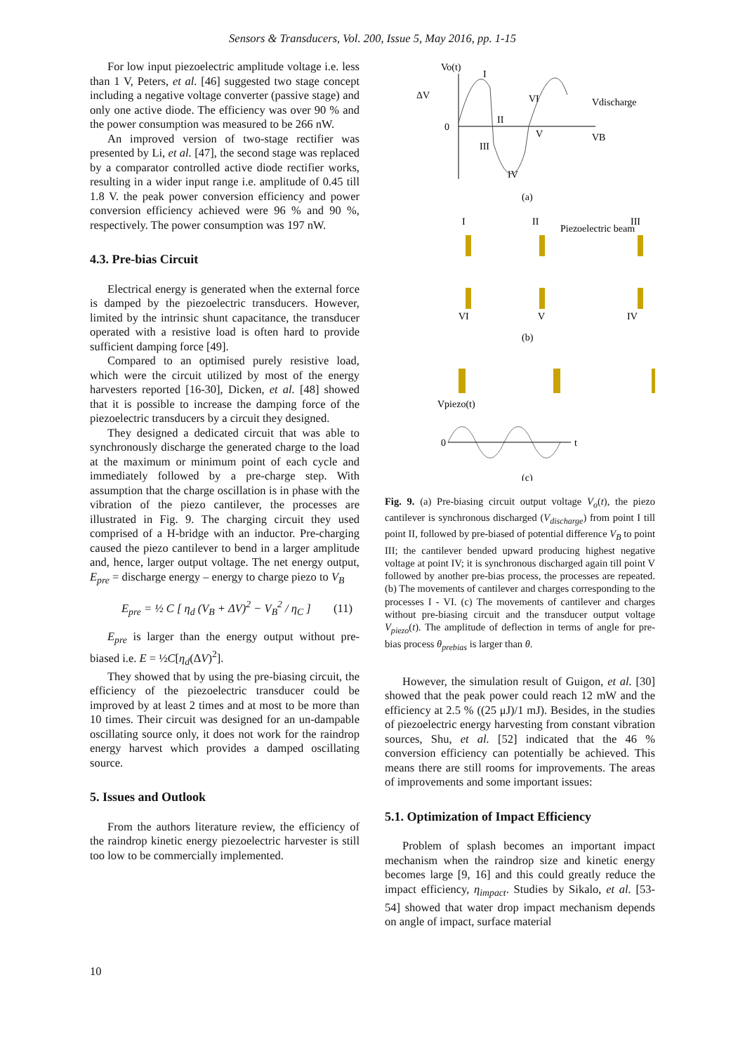Sensors & Transducers, Vol. 200, Issue 5, May 2016, pp. 1-15
For low input piezoelectric amplitude voltage i.e. less than 1 V, Peters, et al. [46] suggested two stage concept including a negative voltage converter (passive stage) and only one active diode. The efficiency was over 90 % and the power consumption was measured to be 266 nW.
An improved version of two-stage rectifier was presented by Li, et al. [47], the second stage was replaced by a comparator controlled active diode rectifier works, resulting in a wider input range i.e. amplitude of 0.45 till 1.8 V. the peak power conversion efficiency and power conversion efficiency achieved were 96 % and 90 %, respectively. The power consumption was 197 nW.
4.3. Pre-bias Circuit
Electrical energy is generated when the external force is damped by the piezoelectric transducers. However, limited by the intrinsic shunt capacitance, the transducer operated with a resistive load is often hard to provide sufficient damping force [49].
Compared to an optimised purely resistive load, which were the circuit utilized by most of the energy harvesters reported [16-30], Dicken, et al. [48] showed that it is possible to increase the damping force of the piezoelectric transducers by a circuit they designed.
They designed a dedicated circuit that was able to synchronously discharge the generated charge to the load at the maximum or minimum point of each cycle and immediately followed by a pre-charge step. With assumption that the charge oscillation is in phase with the vibration of the piezo cantilever, the processes are illustrated in Fig. 9. The charging circuit they used comprised of a H-bridge with an inductor. Pre-charging caused the piezo cantilever to bend in a larger amplitude and, hence, larger output voltage. The net energy output, E<sub>pre</sub> = discharge energy – energy to charge piezo to V<sub>B</sub>
E<sub>pre</sub> = ½ C [ η<sub>d</sub> (V<sub>B</sub> + ΔV)<sup>2</sup> − V<sub>B</sub><sup>2</sup> / η<sub>C</sub> ] (11)
E<sub>pre</sub> is larger than the energy output without pre-biased i.e. E = ½C[η<sub>d</sub>(ΔV)<sup>2</sup>].
They showed that by using the pre-biasing circuit, the efficiency of the piezoelectric transducer could be improved by at least 2 times and at most to be more than 10 times. Their circuit was designed for an un-dampable oscillating source only, it does not work for the raindrop energy harvest which provides a damped oscillating source.
5. Issues and Outlook
From the authors literature review, the efficiency of the raindrop kinetic energy piezoelectric harvester is still too low to be commercially implemented.
Vo(t)
ΔV
0
I
II
III
IV
V
VI
Vdischarge
VB
(a)
I
II
Piezoelectric beam
III
VI
V
IV
(b)
Vpiezo(t)
0
t
(c)
Fig. 9. (a) Pre-biasing circuit output voltage V<sub>o</sub>(t), the piezo cantilever is synchronous discharged (V<sub>discharge</sub>) from point I till point II, followed by pre-biased of potential difference V<sub>B</sub> to point III; the cantilever bended upward producing highest negative voltage at point IV; it is synchronous discharged again till point V followed by another pre-bias process, the processes are repeated. (b) The movements of cantilever and charges corresponding to the processes I - VI. (c) The movements of cantilever and charges without pre-biasing circuit and the transducer output voltage V<sub>piezo</sub>(t). The amplitude of deflection in terms of angle for pre-bias process θ<sub>prebias</sub> is larger than θ.
However, the simulation result of Guigon, et al. [30] showed that the peak power could reach 12 mW and the efficiency at 2.5 % ((25 μJ)/1 mJ). Besides, in the studies of piezoelectric energy harvesting from constant vibration sources, Shu, et al. [52] indicated that the 46 % conversion efficiency can potentially be achieved. This means there are still rooms for improvements. The areas of improvements and some important issues:
5.1. Optimization of Impact Efficiency
Problem of splash becomes an important impact mechanism when the raindrop size and kinetic energy becomes large [9, 16] and this could greatly reduce the impact efficiency, η<sub>impact</sub>. Studies by Sikalo, et al. [53-54] showed that water drop impact mechanism depends on angle of impact, surface material
10